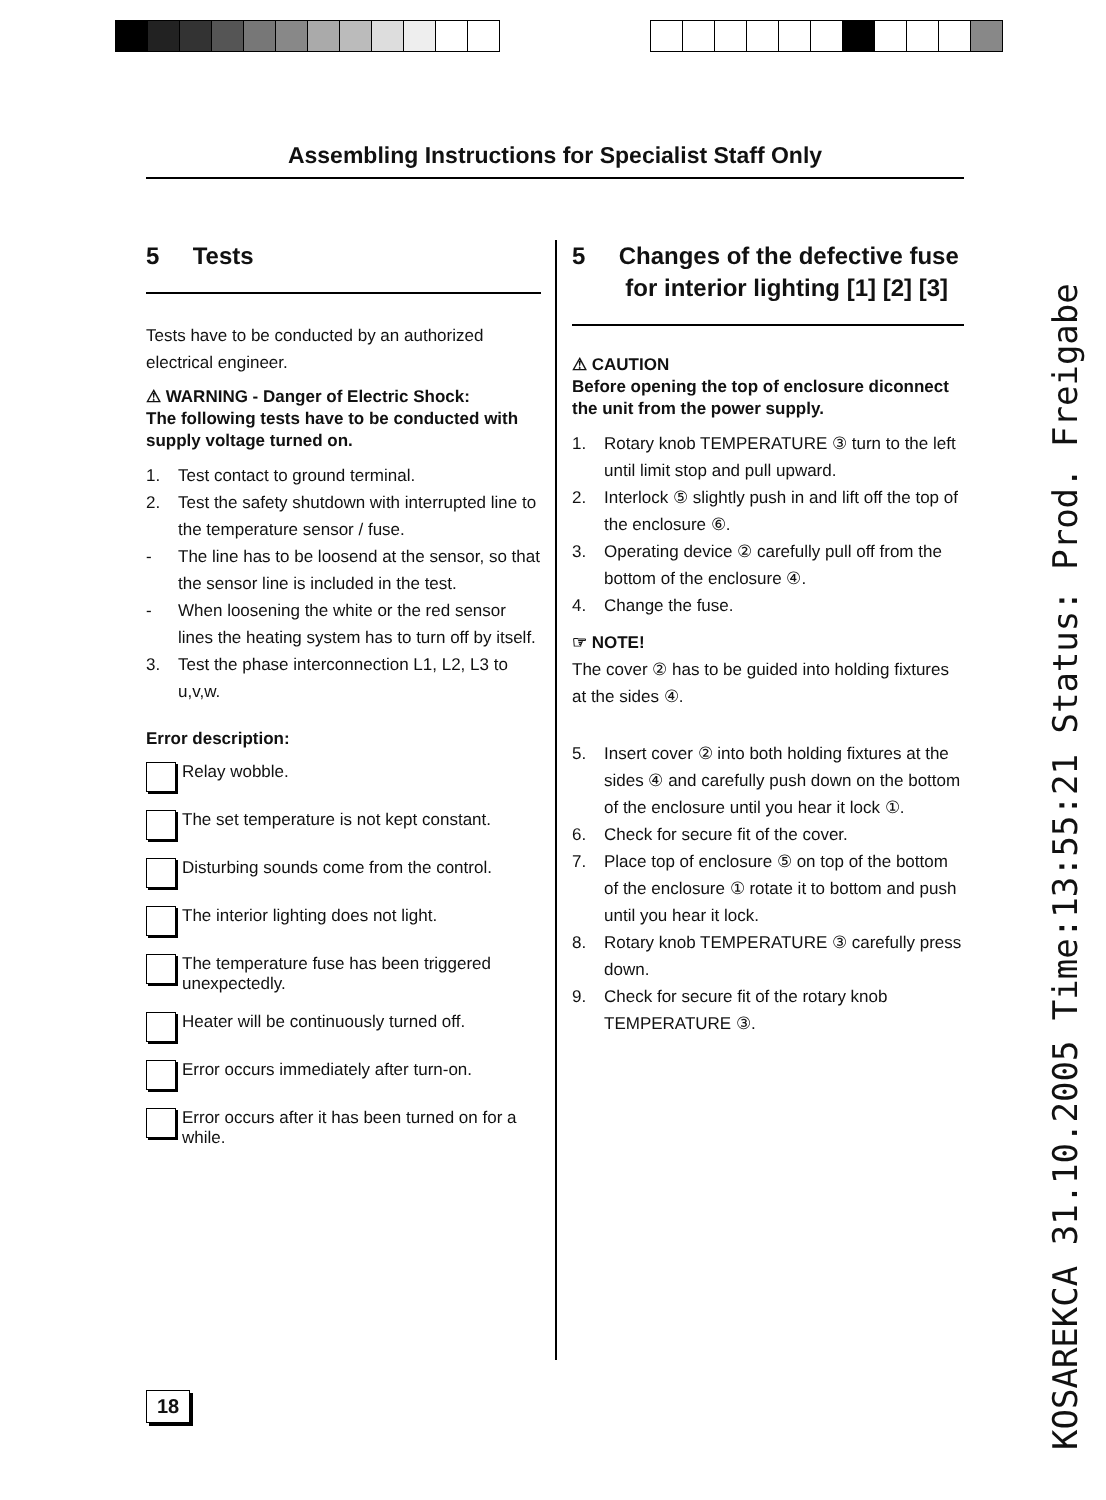Assembling Instructions for Specialist Staff Only
5 Tests
Tests have to be conducted by an authorized electrical engineer.
⚠ WARNING - Danger of Electric Shock:
The following tests have to be conducted with supply voltage turned on.
1. Test contact to ground terminal.
2. Test the safety shutdown with interrupted line to the temperature sensor / fuse.
- The line has to be loosend at the sensor, so that the sensor line is included in the test.
- When loosening the white or the red sensor lines the heating system has to turn off by itself.
3. Test the phase interconnection L1, L2, L3 to u,v,w.
Error description:
Relay wobble.
The set temperature is not kept constant.
Disturbing sounds come from the control.
The interior lighting does not light.
The temperature fuse has been triggered unexpectedly.
Heater will be continuously turned off.
Error occurs immediately after turn-on.
Error occurs after it has been turned on for a while.
5 Changes of the defective fuse
for interior lighting [1] [2] [3]
⚠ CAUTION
Before opening the top of enclosure diconnect the unit from the power supply.
1. Rotary knob TEMPERATURE ③ turn to the left until limit stop and pull upward.
2. Interlock ⑤ slightly push in and lift off the top of the enclosure ⑥.
3. Operating device ② carefully pull off from the bottom of the enclosure ④.
4. Change the fuse.
☞ NOTE!
The cover ② has to be guided into holding fixtures at the sides ④.
5. Insert cover ② into both holding fixtures at the sides ④ and carefully push down on the bottom of the enclosure until you hear it lock ①.
6. Check for secure fit of the cover.
7. Place top of enclosure ⑤ on top of the bottom of the enclosure ① rotate it to bottom and push until you hear it lock.
8. Rotary knob TEMPERATURE ③ carefully press down.
9. Check for secure fit of the rotary knob TEMPERATURE ③.
18
KOSAREKCA 31.10.2005 Time:13:55:21 Status: Prod. Freigabe